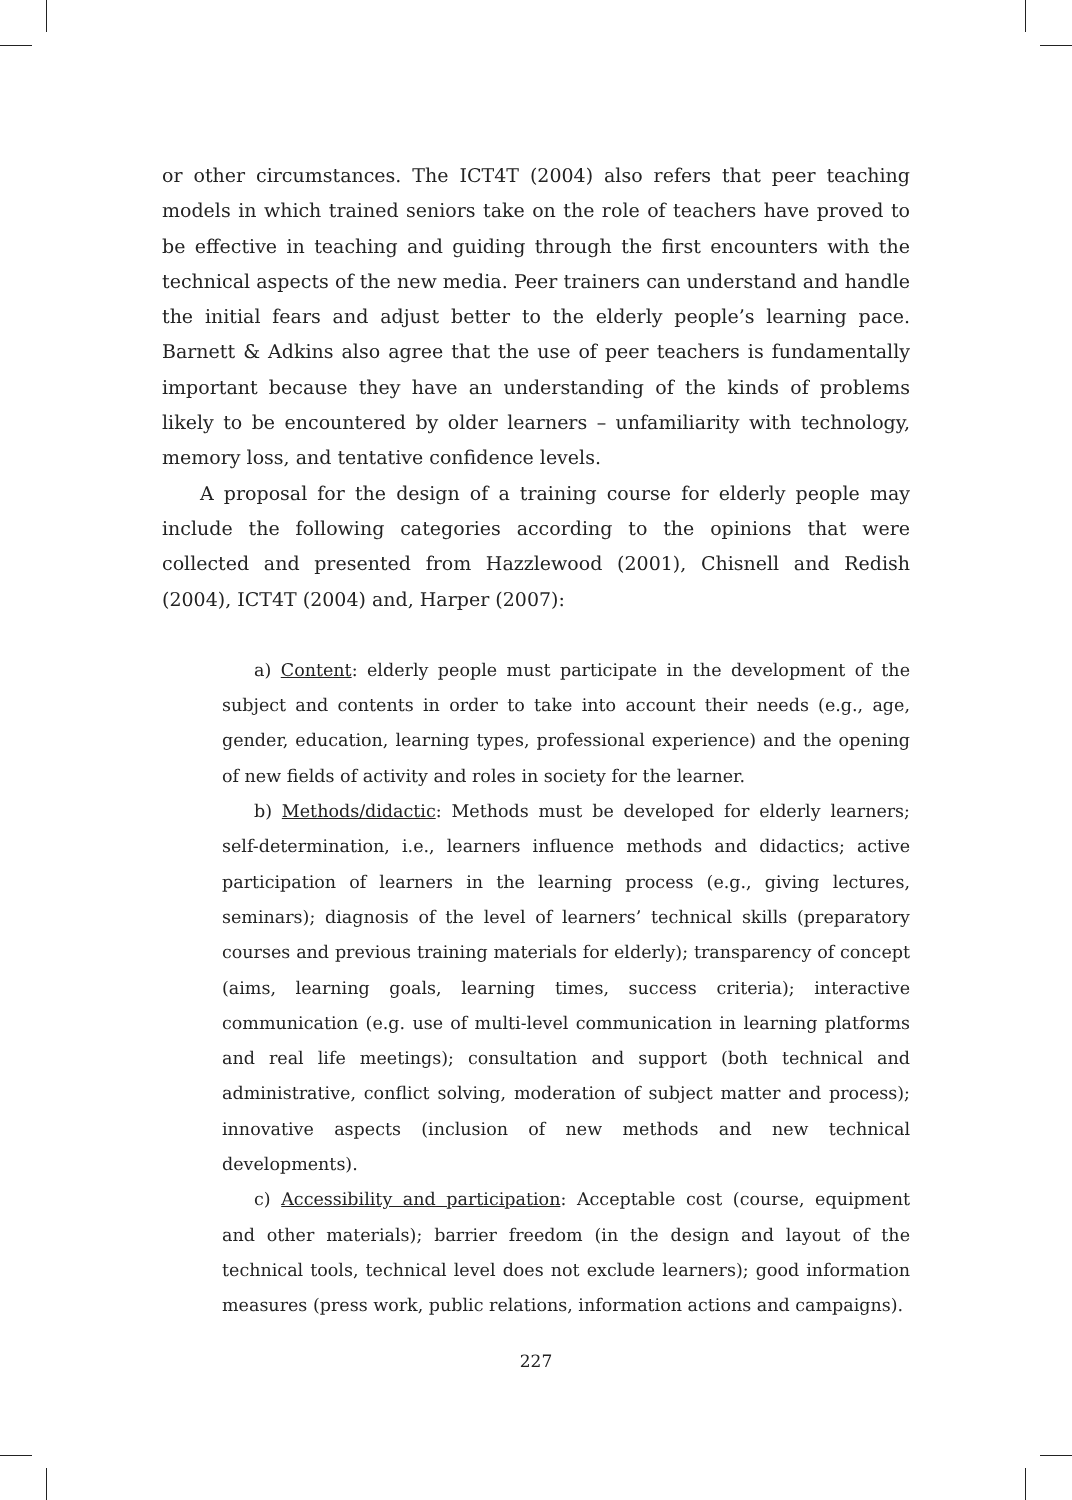or other circumstances. The ICT4T (2004) also refers that peer teaching models in which trained seniors take on the role of teachers have proved to be effective in teaching and guiding through the first encounters with the technical aspects of the new media. Peer trainers can understand and handle the initial fears and adjust better to the elderly people’s learning pace. Barnett & Adkins also agree that the use of peer teachers is fundamentally important because they have an understanding of the kinds of problems likely to be encountered by older learners – unfamiliarity with technology, memory loss, and tentative confidence levels.
A proposal for the design of a training course for elderly people may include the following categories according to the opinions that were collected and presented from Hazzlewood (2001), Chisnell and Redish (2004), ICT4T (2004) and, Harper (2007):
a) Content: elderly people must participate in the development of the subject and contents in order to take into account their needs (e.g., age, gender, education, learning types, professional experience) and the opening of new fields of activity and roles in society for the learner.
b) Methods/didactic: Methods must be developed for elderly learners; self-determination, i.e., learners influence methods and didactics; active participation of learners in the learning process (e.g., giving lectures, seminars); diagnosis of the level of learners’ technical skills (preparatory courses and previous training materials for elderly); transparency of concept (aims, learning goals, learning times, success criteria); interactive communication (e.g. use of multi-level communication in learning platforms and real life meetings); consultation and support (both technical and administrative, conflict solving, moderation of subject matter and process); innovative aspects (inclusion of new methods and new technical developments).
c) Accessibility and participation: Acceptable cost (course, equipment and other materials); barrier freedom (in the design and layout of the technical tools, technical level does not exclude learners); good information measures (press work, public relations, information actions and campaigns).
227